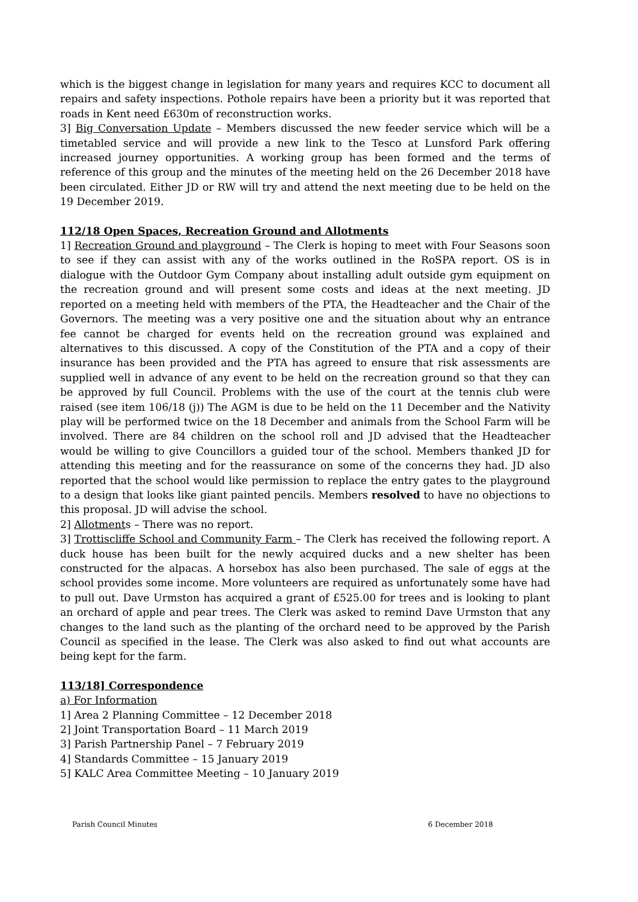which is the biggest change in legislation for many years and requires KCC to document all repairs and safety inspections. Pothole repairs have been a priority but it was reported that roads in Kent need £630m of reconstruction works.
3] Big Conversation Update – Members discussed the new feeder service which will be a timetabled service and will provide a new link to the Tesco at Lunsford Park offering increased journey opportunities. A working group has been formed and the terms of reference of this group and the minutes of the meeting held on the 26 December 2018 have been circulated. Either JD or RW will try and attend the next meeting due to be held on the 19 December 2019.
112/18 Open Spaces, Recreation Ground and Allotments
1] Recreation Ground and playground – The Clerk is hoping to meet with Four Seasons soon to see if they can assist with any of the works outlined in the RoSPA report. OS is in dialogue with the Outdoor Gym Company about installing adult outside gym equipment on the recreation ground and will present some costs and ideas at the next meeting. JD reported on a meeting held with members of the PTA, the Headteacher and the Chair of the Governors. The meeting was a very positive one and the situation about why an entrance fee cannot be charged for events held on the recreation ground was explained and alternatives to this discussed. A copy of the Constitution of the PTA and a copy of their insurance has been provided and the PTA has agreed to ensure that risk assessments are supplied well in advance of any event to be held on the recreation ground so that they can be approved by full Council. Problems with the use of the court at the tennis club were raised (see item 106/18 (j)) The AGM is due to be held on the 11 December and the Nativity play will be performed twice on the 18 December and animals from the School Farm will be involved. There are 84 children on the school roll and JD advised that the Headteacher would be willing to give Councillors a guided tour of the school. Members thanked JD for attending this meeting and for the reassurance on some of the concerns they had. JD also reported that the school would like permission to replace the entry gates to the playground to a design that looks like giant painted pencils. Members resolved to have no objections to this proposal. JD will advise the school.
2] Allotments – There was no report.
3] Trottiscliffe School and Community Farm – The Clerk has received the following report. A duck house has been built for the newly acquired ducks and a new shelter has been constructed for the alpacas. A horsebox has also been purchased. The sale of eggs at the school provides some income. More volunteers are required as unfortunately some have had to pull out. Dave Urmston has acquired a grant of £525.00 for trees and is looking to plant an orchard of apple and pear trees. The Clerk was asked to remind Dave Urmston that any changes to the land such as the planting of the orchard need to be approved by the Parish Council as specified in the lease. The Clerk was also asked to find out what accounts are being kept for the farm.
113/18] Correspondence
a) For Information
1] Area 2 Planning Committee – 12 December 2018
2] Joint Transportation Board – 11 March 2019
3] Parish Partnership Panel – 7 February 2019
4] Standards Committee – 15 January 2019
5] KALC Area Committee Meeting – 10 January 2019
Parish Council Minutes 6 December 2018